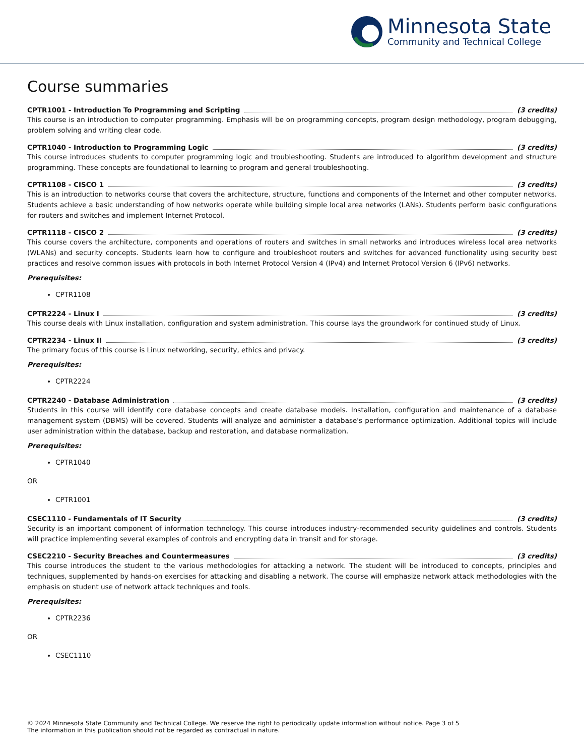Minnesota State
Community and Technical College
Course summaries
CPTR1001 - Introduction To Programming and Scripting (3 credits)
This course is an introduction to computer programming. Emphasis will be on programming concepts, program design methodology, program debugging, problem solving and writing clear code.
CPTR1040 - Introduction to Programming Logic (3 credits)
This course introduces students to computer programming logic and troubleshooting. Students are introduced to algorithm development and structure programming. These concepts are foundational to learning to program and general troubleshooting.
CPTR1108 - CISCO 1 (3 credits)
This is an introduction to networks course that covers the architecture, structure, functions and components of the Internet and other computer networks. Students achieve a basic understanding of how networks operate while building simple local area networks (LANs). Students perform basic configurations for routers and switches and implement Internet Protocol.
CPTR1118 - CISCO 2 (3 credits)
This course covers the architecture, components and operations of routers and switches in small networks and introduces wireless local area networks (WLANs) and security concepts. Students learn how to configure and troubleshoot routers and switches for advanced functionality using security best practices and resolve common issues with protocols in both Internet Protocol Version 4 (IPv4) and Internet Protocol Version 6 (IPv6) networks.
Prerequisites:
CPTR1108
CPTR2224 - Linux I (3 credits)
This course deals with Linux installation, configuration and system administration. This course lays the groundwork for continued study of Linux.
CPTR2234 - Linux II (3 credits)
The primary focus of this course is Linux networking, security, ethics and privacy.
Prerequisites:
CPTR2224
CPTR2240 - Database Administration (3 credits)
Students in this course will identify core database concepts and create database models. Installation, configuration and maintenance of a database management system (DBMS) will be covered. Students will analyze and administer a database's performance optimization. Additional topics will include user administration within the database, backup and restoration, and database normalization.
Prerequisites:
CPTR1040
OR
CPTR1001
CSEC1110 - Fundamentals of IT Security (3 credits)
Security is an important component of information technology. This course introduces industry-recommended security guidelines and controls. Students will practice implementing several examples of controls and encrypting data in transit and for storage.
CSEC2210 - Security Breaches and Countermeasures (3 credits)
This course introduces the student to the various methodologies for attacking a network. The student will be introduced to concepts, principles and techniques, supplemented by hands-on exercises for attacking and disabling a network. The course will emphasize network attack methodologies with the emphasis on student use of network attack techniques and tools.
Prerequisites:
CPTR2236
OR
CSEC1110
© 2024 Minnesota State Community and Technical College. We reserve the right to periodically update information without notice. The information in this publication should not be regarded as contractual in nature.
Page 3 of 5